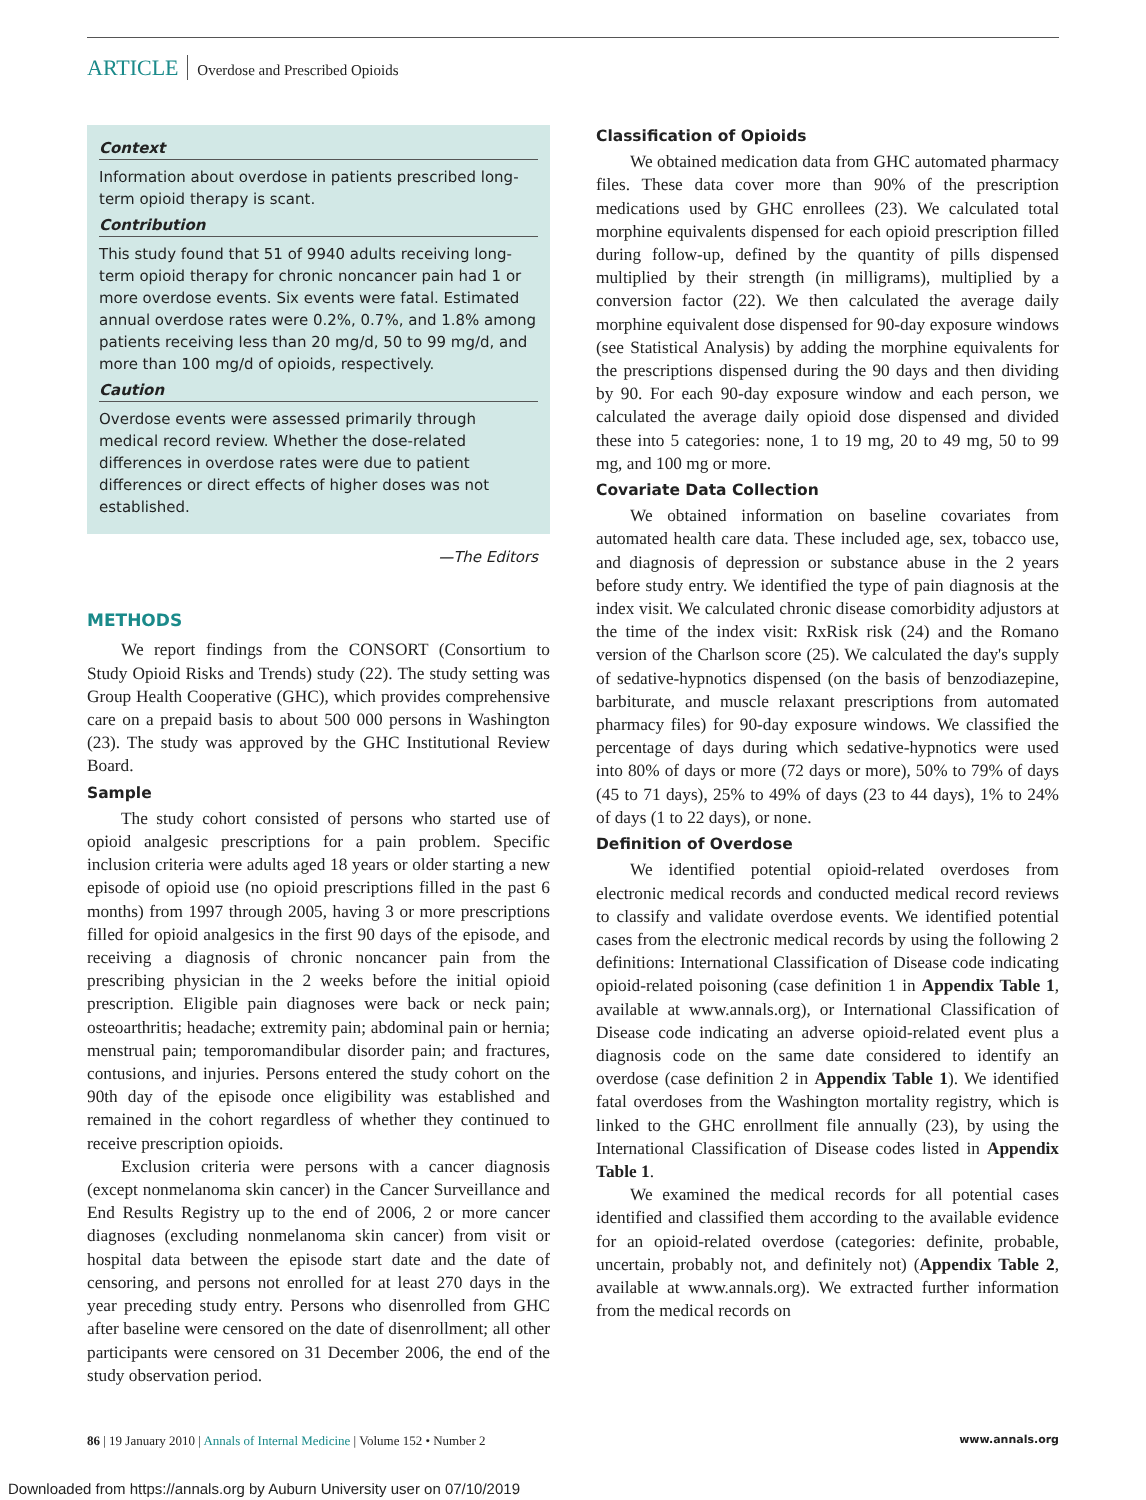ARTICLE Overdose and Prescribed Opioids
Context
Information about overdose in patients prescribed long-term opioid therapy is scant.
Contribution
This study found that 51 of 9940 adults receiving long-term opioid therapy for chronic noncancer pain had 1 or more overdose events. Six events were fatal. Estimated annual overdose rates were 0.2%, 0.7%, and 1.8% among patients receiving less than 20 mg/d, 50 to 99 mg/d, and more than 100 mg/d of opioids, respectively.
Caution
Overdose events were assessed primarily through medical record review. Whether the dose-related differences in overdose rates were due to patient differences or direct effects of higher doses was not established.
—The Editors
METHODS
We report findings from the CONSORT (Consortium to Study Opioid Risks and Trends) study (22). The study setting was Group Health Cooperative (GHC), which provides comprehensive care on a prepaid basis to about 500 000 persons in Washington (23). The study was approved by the GHC Institutional Review Board.
Sample
The study cohort consisted of persons who started use of opioid analgesic prescriptions for a pain problem. Specific inclusion criteria were adults aged 18 years or older starting a new episode of opioid use (no opioid prescriptions filled in the past 6 months) from 1997 through 2005, having 3 or more prescriptions filled for opioid analgesics in the first 90 days of the episode, and receiving a diagnosis of chronic noncancer pain from the prescribing physician in the 2 weeks before the initial opioid prescription. Eligible pain diagnoses were back or neck pain; osteoarthritis; headache; extremity pain; abdominal pain or hernia; menstrual pain; temporomandibular disorder pain; and fractures, contusions, and injuries. Persons entered the study cohort on the 90th day of the episode once eligibility was established and remained in the cohort regardless of whether they continued to receive prescription opioids.
Exclusion criteria were persons with a cancer diagnosis (except nonmelanoma skin cancer) in the Cancer Surveillance and End Results Registry up to the end of 2006, 2 or more cancer diagnoses (excluding nonmelanoma skin cancer) from visit or hospital data between the episode start date and the date of censoring, and persons not enrolled for at least 270 days in the year preceding study entry. Persons who disenrolled from GHC after baseline were censored on the date of disenrollment; all other participants were censored on 31 December 2006, the end of the study observation period.
Classification of Opioids
We obtained medication data from GHC automated pharmacy files. These data cover more than 90% of the prescription medications used by GHC enrollees (23). We calculated total morphine equivalents dispensed for each opioid prescription filled during follow-up, defined by the quantity of pills dispensed multiplied by their strength (in milligrams), multiplied by a conversion factor (22). We then calculated the average daily morphine equivalent dose dispensed for 90-day exposure windows (see Statistical Analysis) by adding the morphine equivalents for the prescriptions dispensed during the 90 days and then dividing by 90. For each 90-day exposure window and each person, we calculated the average daily opioid dose dispensed and divided these into 5 categories: none, 1 to 19 mg, 20 to 49 mg, 50 to 99 mg, and 100 mg or more.
Covariate Data Collection
We obtained information on baseline covariates from automated health care data. These included age, sex, tobacco use, and diagnosis of depression or substance abuse in the 2 years before study entry. We identified the type of pain diagnosis at the index visit. We calculated chronic disease comorbidity adjustors at the time of the index visit: RxRisk risk (24) and the Romano version of the Charlson score (25). We calculated the day's supply of sedative-hypnotics dispensed (on the basis of benzodiazepine, barbiturate, and muscle relaxant prescriptions from automated pharmacy files) for 90-day exposure windows. We classified the percentage of days during which sedative-hypnotics were used into 80% of days or more (72 days or more), 50% to 79% of days (45 to 71 days), 25% to 49% of days (23 to 44 days), 1% to 24% of days (1 to 22 days), or none.
Definition of Overdose
We identified potential opioid-related overdoses from electronic medical records and conducted medical record reviews to classify and validate overdose events. We identified potential cases from the electronic medical records by using the following 2 definitions: International Classification of Disease code indicating opioid-related poisoning (case definition 1 in Appendix Table 1, available at www.annals.org), or International Classification of Disease code indicating an adverse opioid-related event plus a diagnosis code on the same date considered to identify an overdose (case definition 2 in Appendix Table 1). We identified fatal overdoses from the Washington mortality registry, which is linked to the GHC enrollment file annually (23), by using the International Classification of Disease codes listed in Appendix Table 1.
We examined the medical records for all potential cases identified and classified them according to the available evidence for an opioid-related overdose (categories: definite, probable, uncertain, probably not, and definitely not) (Appendix Table 2, available at www.annals.org). We extracted further information from the medical records on
86 | 19 January 2010 | Annals of Internal Medicine | Volume 152 • Number 2 www.annals.org
Downloaded from https://annals.org by Auburn University user on 07/10/2019